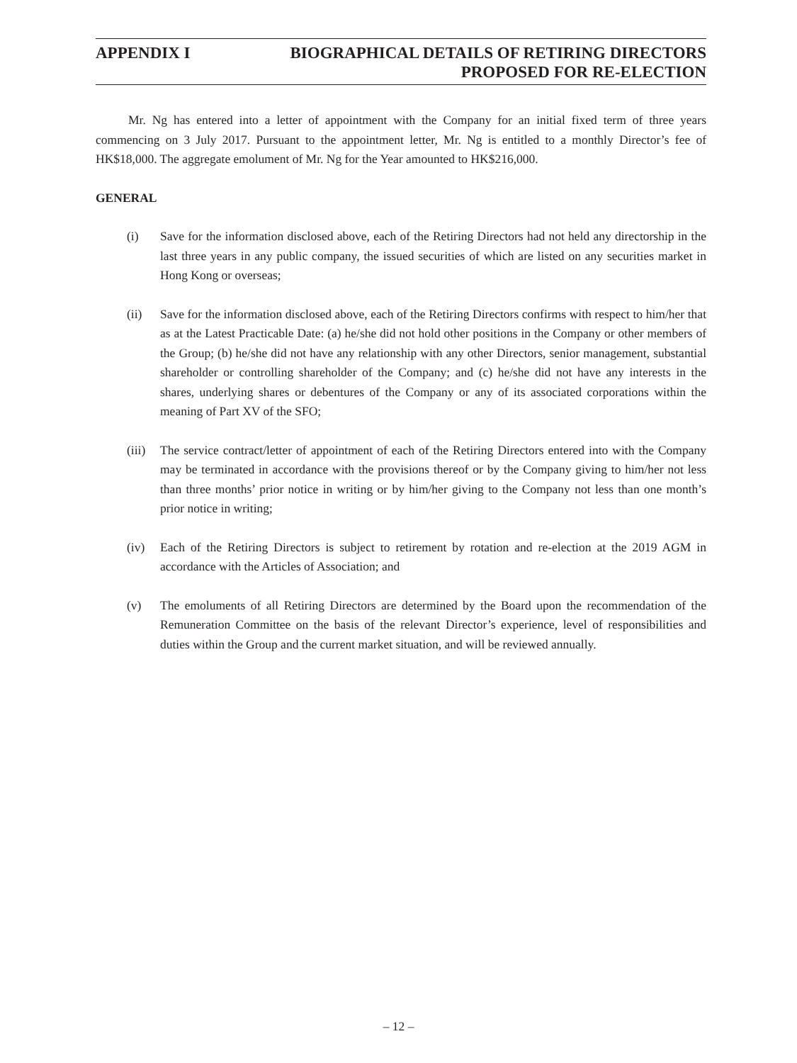APPENDIX I BIOGRAPHICAL DETAILS OF RETIRING DIRECTORS
PROPOSED FOR RE-ELECTION
Mr. Ng has entered into a letter of appointment with the Company for an initial fixed term of three years commencing on 3 July 2017. Pursuant to the appointment letter, Mr. Ng is entitled to a monthly Director’s fee of HK$18,000. The aggregate emolument of Mr. Ng for the Year amounted to HK$216,000.
GENERAL
(i) Save for the information disclosed above, each of the Retiring Directors had not held any directorship in the last three years in any public company, the issued securities of which are listed on any securities market in Hong Kong or overseas;
(ii) Save for the information disclosed above, each of the Retiring Directors confirms with respect to him/her that as at the Latest Practicable Date: (a) he/she did not hold other positions in the Company or other members of the Group; (b) he/she did not have any relationship with any other Directors, senior management, substantial shareholder or controlling shareholder of the Company; and (c) he/she did not have any interests in the shares, underlying shares or debentures of the Company or any of its associated corporations within the meaning of Part XV of the SFO;
(iii)
The service contract/letter of appointment of each of the Retiring Directors entered into with the Company may be terminated in accordance with the provisions thereof or by the Company giving to him/her not less than three months’ prior notice in writing or by him/her giving to the Company not less than one month’s prior notice in writing;
(iv) Each of the Retiring Directors is subject to retirement by rotation and re-election at the 2019 AGM in accordance with the Articles of Association; and
(v) The emoluments of all Retiring Directors are determined by the Board upon the recommendation of the Remuneration Committee on the basis of the relevant Director’s experience, level of responsibilities and duties within the Group and the current market situation, and will be reviewed annually.
– 12 –